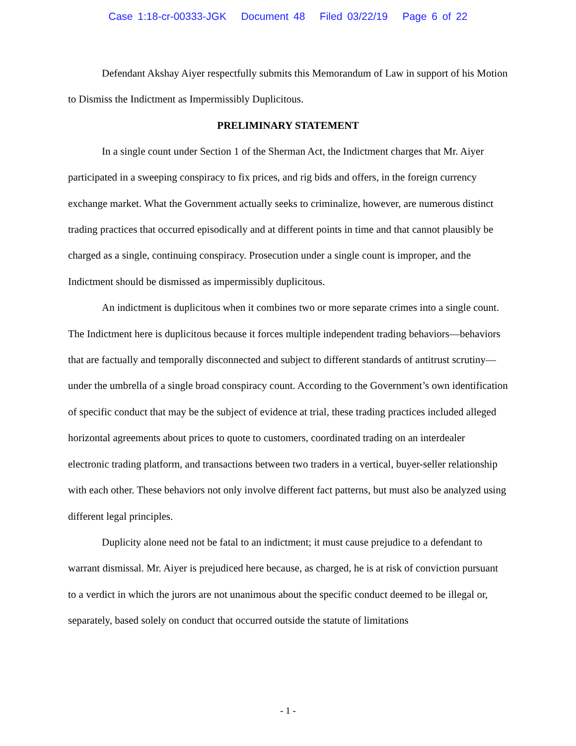Case 1:18-cr-00333-JGK Document 48 Filed 03/22/19 Page 6 of 22
Defendant Akshay Aiyer respectfully submits this Memorandum of Law in support of his Motion to Dismiss the Indictment as Impermissibly Duplicitous.
PRELIMINARY STATEMENT
In a single count under Section 1 of the Sherman Act, the Indictment charges that Mr. Aiyer participated in a sweeping conspiracy to fix prices, and rig bids and offers, in the foreign currency exchange market. What the Government actually seeks to criminalize, however, are numerous distinct trading practices that occurred episodically and at different points in time and that cannot plausibly be charged as a single, continuing conspiracy. Prosecution under a single count is improper, and the Indictment should be dismissed as impermissibly duplicitous.
An indictment is duplicitous when it combines two or more separate crimes into a single count. The Indictment here is duplicitous because it forces multiple independent trading behaviors—behaviors that are factually and temporally disconnected and subject to different standards of antitrust scrutiny—under the umbrella of a single broad conspiracy count. According to the Government’s own identification of specific conduct that may be the subject of evidence at trial, these trading practices included alleged horizontal agreements about prices to quote to customers, coordinated trading on an interdealer electronic trading platform, and transactions between two traders in a vertical, buyer-seller relationship with each other. These behaviors not only involve different fact patterns, but must also be analyzed using different legal principles.
Duplicity alone need not be fatal to an indictment; it must cause prejudice to a defendant to warrant dismissal. Mr. Aiyer is prejudiced here because, as charged, he is at risk of conviction pursuant to a verdict in which the jurors are not unanimous about the specific conduct deemed to be illegal or, separately, based solely on conduct that occurred outside the statute of limitations
- 1 -